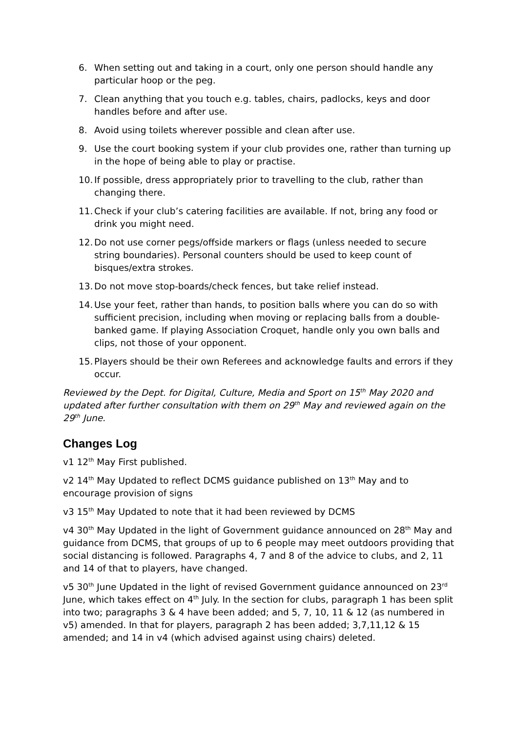6. When setting out and taking in a court, only one person should handle any particular hoop or the peg.
7. Clean anything that you touch e.g. tables, chairs, padlocks, keys and door handles before and after use.
8. Avoid using toilets wherever possible and clean after use.
9. Use the court booking system if your club provides one, rather than turning up in the hope of being able to play or practise.
10. If possible, dress appropriately prior to travelling to the club, rather than changing there.
11. Check if your club’s catering facilities are available. If not, bring any food or drink you might need.
12. Do not use corner pegs/offside markers or flags (unless needed to secure string boundaries). Personal counters should be used to keep count of bisques/extra strokes.
13. Do not move stop-boards/check fences, but take relief instead.
14. Use your feet, rather than hands, to position balls where you can do so with sufficient precision, including when moving or replacing balls from a double-banked game. If playing Association Croquet, handle only you own balls and clips, not those of your opponent.
15. Players should be their own Referees and acknowledge faults and errors if they occur.
Reviewed by the Dept. for Digital, Culture, Media and Sport on 15<sup>th</sup> May 2020 and updated after further consultation with them on 29<sup>th</sup> May and reviewed again on the 29<sup>th</sup> June.
Changes Log
v1 12<sup>th</sup> May First published.
v2 14<sup>th</sup> May Updated to reflect DCMS guidance published on 13<sup>th</sup> May and to encourage provision of signs
v3 15<sup>th</sup> May Updated to note that it had been reviewed by DCMS
v4 30<sup>th</sup> May Updated in the light of Government guidance announced on 28<sup>th</sup> May and guidance from DCMS, that groups of up to 6 people may meet outdoors providing that social distancing is followed. Paragraphs 4, 7 and 8 of the advice to clubs, and 2, 11 and 14 of that to players, have changed.
v5 30<sup>th</sup> June Updated in the light of revised Government guidance announced on 23<sup>rd</sup> June, which takes effect on 4<sup>th</sup> July. In the section for clubs, paragraph 1 has been split into two; paragraphs 3 & 4 have been added; and 5, 7, 10, 11 & 12 (as numbered in v5) amended. In that for players, paragraph 2 has been added; 3,7,11,12 & 15 amended; and 14 in v4 (which advised against using chairs) deleted.